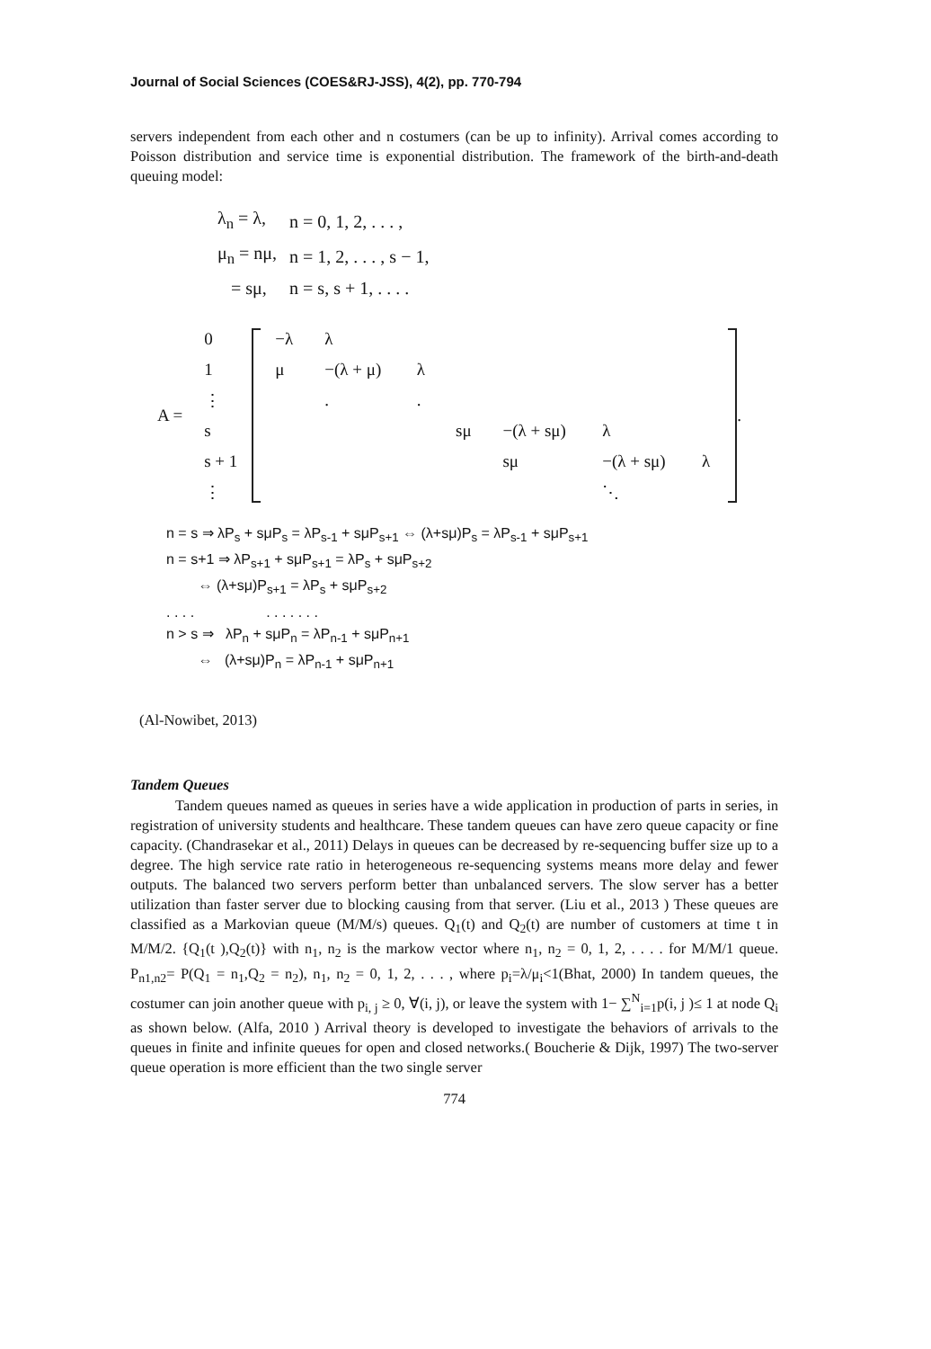Journal of Social Sciences (COES&RJ-JSS), 4(2), pp. 770-794
servers independent from each other and n costumers (can be up to infinity). Arrival comes according to Poisson distribution and service time is exponential distribution. The framework of the birth-and-death queuing model:
| λ<sub>n</sub> = λ, | n = 0, 1, 2, . . . , |
| μ<sub>n</sub> = nμ, | n = 1, 2, . . . , s − 1, |
| = sμ, | n = s, s + 1, . . . . |
A =
| 0 |
| 1 |
| ⋮ |
| s |
| s + 1 |
| ⋮ |
| −λ | λ | | | | | |
| μ | −(λ + μ) | λ | | | | |
| | . | . | | | | |
| | | | sμ | −(λ + sμ) | λ | |
| | | | | sμ | −(λ + sμ) | λ |
| | | | | | ⋱ | |
.
n = s ⇒ λP<sub>s</sub> + sμP<sub>s</sub> = λP<sub>s-1</sub> + sμP<sub>s+1</sub> ⇔ (λ+sμ)P<sub>s</sub> = λP<sub>s-1</sub> + sμP<sub>s+1</sub>
n = s+1 ⇒ λP<sub>s+1</sub> + sμP<sub>s+1</sub> = λP<sub>s</sub> + sμP<sub>s+2</sub>
⇔ (λ+sμ)P<sub>s+1</sub> = λP<sub>s</sub> + sμP<sub>s+2</sub>
. . . . . . . . . . .
n > s ⇒ λP<sub>n</sub> + sμP<sub>n</sub> = λP<sub>n-1</sub> + sμP<sub>n+1</sub>
⇔ (λ+sμ)P<sub>n</sub> = λP<sub>n-1</sub> + sμP<sub>n+1</sub>
(Al-Nowibet, 2013)
Tandem Queues
Tandem queues named as queues in series have a wide application in production of parts in series, in registration of university students and healthcare. These tandem queues can have zero queue capacity or fine capacity. (Chandrasekar et al., 2011) Delays in queues can be decreased by re-sequencing buffer size up to a degree. The high service rate ratio in heterogeneous re-sequencing systems means more delay and fewer outputs. The balanced two servers perform better than unbalanced servers. The slow server has a better utilization than faster server due to blocking causing from that server. (Liu et al., 2013 ) These queues are classified as a Markovian queue (M/M/s) queues. Q<sub>1</sub>(t) and Q<sub>2</sub>(t) are number of customers at time t in M/M/2. {Q<sub>1</sub>(t ),Q<sub>2</sub>(t)} with n<sub>1</sub>, n<sub>2</sub> is the markow vector where n<sub>1</sub>, n<sub>2</sub> = 0, 1, 2, . . . . for M/M/1 queue. P<sub>n1,n2</sub>= P(Q<sub>1</sub> = n<sub>1</sub>,Q<sub>2</sub> = n<sub>2</sub>), n<sub>1</sub>, n<sub>2</sub> = 0, 1, 2, . . . , where p<sub>i</sub>=λ/μ<sub>i</sub><1(Bhat, 2000) In tandem queues, the costumer can join another queue with p<sub>i, j</sub> ≥ 0, ∀(i, j), or leave the system with 1− ∑<sup>N</sup><sub>i=1</sub>p(i, j )≤ 1 at node Q<sub>i</sub> as shown below. (Alfa, 2010 ) Arrival theory is developed to investigate the behaviors of arrivals to the queues in finite and infinite queues for open and closed networks.( Boucherie & Dijk, 1997) The two-server queue operation is more efficient than the two single server
774